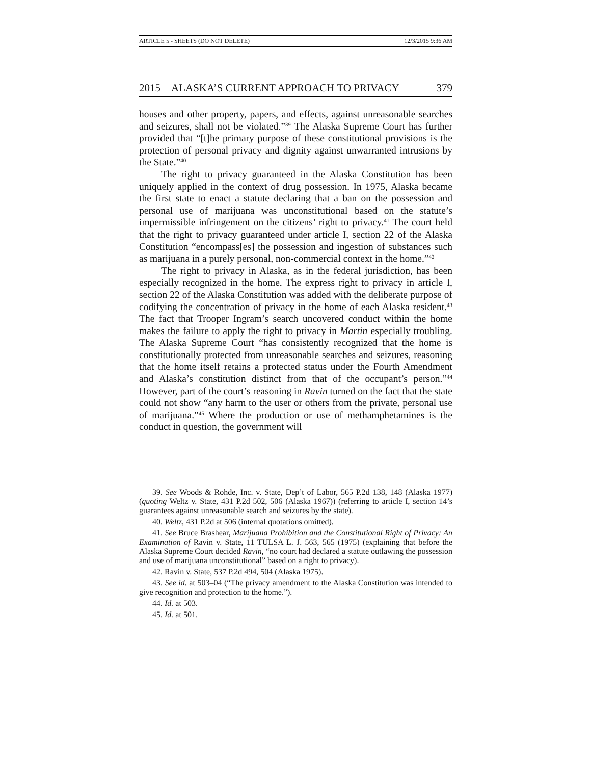ARTICLE 5 - SHEETS (DO NOT DELETE) 12/3/2015 9:36 AM
2015 ALASKA’S CURRENT APPROACH TO PRIVACY 379
houses and other property, papers, and effects, against unreasonable searches and seizures, shall not be violated.”<sup>39</sup> The Alaska Supreme Court has further provided that “[t]he primary purpose of these constitutional provisions is the protection of personal privacy and dignity against unwarranted intrusions by the State.”<sup>40</sup>
The right to privacy guaranteed in the Alaska Constitution has been uniquely applied in the context of drug possession. In 1975, Alaska became the first state to enact a statute declaring that a ban on the possession and personal use of marijuana was unconstitutional based on the statute’s impermissible infringement on the citizens’ right to privacy.<sup>41</sup> The court held that the right to privacy guaranteed under article I, section 22 of the Alaska Constitution “encompass[es] the possession and ingestion of substances such as marijuana in a purely personal, non-commercial context in the home.”<sup>42</sup>
The right to privacy in Alaska, as in the federal jurisdiction, has been especially recognized in the home. The express right to privacy in article I, section 22 of the Alaska Constitution was added with the deliberate purpose of codifying the concentration of privacy in the home of each Alaska resident.<sup>43</sup> The fact that Trooper Ingram’s search uncovered conduct within the home makes the failure to apply the right to privacy in Martin especially troubling. The Alaska Supreme Court “has consistently recognized that the home is constitutionally protected from unreasonable searches and seizures, reasoning that the home itself retains a protected status under the Fourth Amendment and Alaska’s constitution distinct from that of the occupant’s person.”<sup>44</sup> However, part of the court’s reasoning in Ravin turned on the fact that the state could not show “any harm to the user or others from the private, personal use of marijuana.”<sup>45</sup> Where the production or use of methamphetamines is the conduct in question, the government will
39. See Woods & Rohde, Inc. v. State, Dep’t of Labor, 565 P.2d 138, 148 (Alaska 1977) (quoting Weltz v. State, 431 P.2d 502, 506 (Alaska 1967)) (referring to article I, section 14’s guarantees against unreasonable search and seizures by the state).
40. Weltz, 431 P.2d at 506 (internal quotations omitted).
41. See Bruce Brashear, Marijuana Prohibition and the Constitutional Right of Privacy: An Examination of Ravin v. State, 11 TULSA L. J. 563, 565 (1975) (explaining that before the Alaska Supreme Court decided Ravin, “no court had declared a statute outlawing the possession and use of marijuana unconstitutional” based on a right to privacy).
42. Ravin v. State, 537 P.2d 494, 504 (Alaska 1975).
43. See id. at 503–04 (“The privacy amendment to the Alaska Constitution was intended to give recognition and protection to the home.”).
44. Id. at 503.
45. Id. at 501.